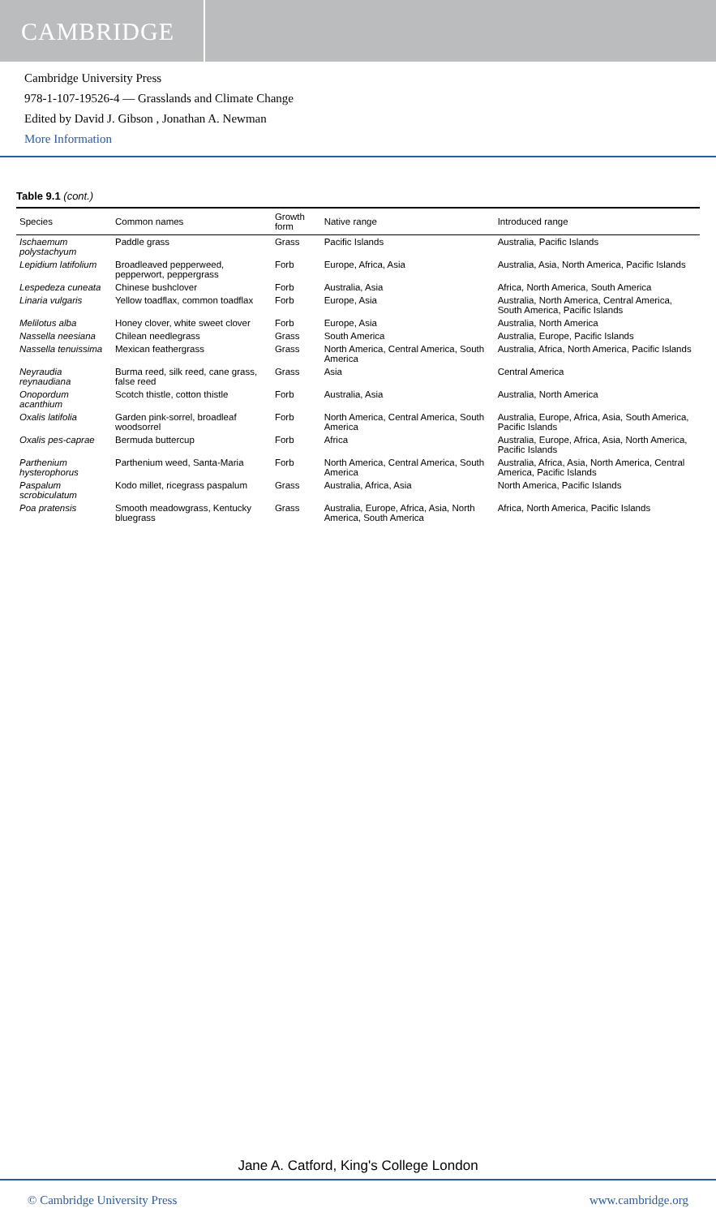CAMBRIDGE
Cambridge University Press
978-1-107-19526-4 — Grasslands and Climate Change
Edited by David J. Gibson , Jonathan A. Newman
More Information
Table 9.1 (cont.)
| Species | Common names | Growth form | Native range | Introduced range |
| --- | --- | --- | --- | --- |
| Ischaemum polystachyum | Paddle grass | Grass | Pacific Islands | Australia, Pacific Islands |
| Lepidium latifolium | Broadleaved pepperweed, pepperwort, peppergrass | Forb | Europe, Africa, Asia | Australia, Asia, North America, Pacific Islands |
| Lespedeza cuneata | Chinese bushclover | Forb | Australia, Asia | Africa, North America, South America |
| Linaria vulgaris | Yellow toadflax, common toadflax | Forb | Europe, Asia | Australia, North America, Central America, South America, Pacific Islands |
| Melilotus alba | Honey clover, white sweet clover | Forb | Europe, Asia | Australia, North America |
| Nassella neesiana | Chilean needlegrass | Grass | South America | Australia, Europe, Pacific Islands |
| Nassella tenuissima | Mexican feathergrass | Grass | North America, Central America, South America | Australia, Africa, North America, Pacific Islands |
| Neyraudia reynaudiana | Burma reed, silk reed, cane grass, false reed | Grass | Asia | Central America |
| Onopordum acanthium | Scotch thistle, cotton thistle | Forb | Australia, Asia | Australia, North America |
| Oxalis latifolia | Garden pink-sorrel, broadleaf woodsorrel | Forb | North America, Central America, South America | Australia, Europe, Africa, Asia, South America, Pacific Islands |
| Oxalis pes-caprae | Bermuda buttercup | Forb | Africa | Australia, Europe, Africa, Asia, North America, Pacific Islands |
| Parthenium hysterophorus | Parthenium weed, Santa-Maria | Forb | North America, Central America, South America | Australia, Africa, Asia, North America, Central America, Pacific Islands |
| Paspalum scrobiculatum | Kodo millet, ricegrass paspalum | Grass | Australia, Africa, Asia | North America, Pacific Islands |
| Poa pratensis | Smooth meadowgrass, Kentucky bluegrass | Grass | Australia, Europe, Africa, Asia, North America, South America | Africa, North America, Pacific Islands |
Jane A. Catford, King's College London
© Cambridge University Press www.cambridge.org